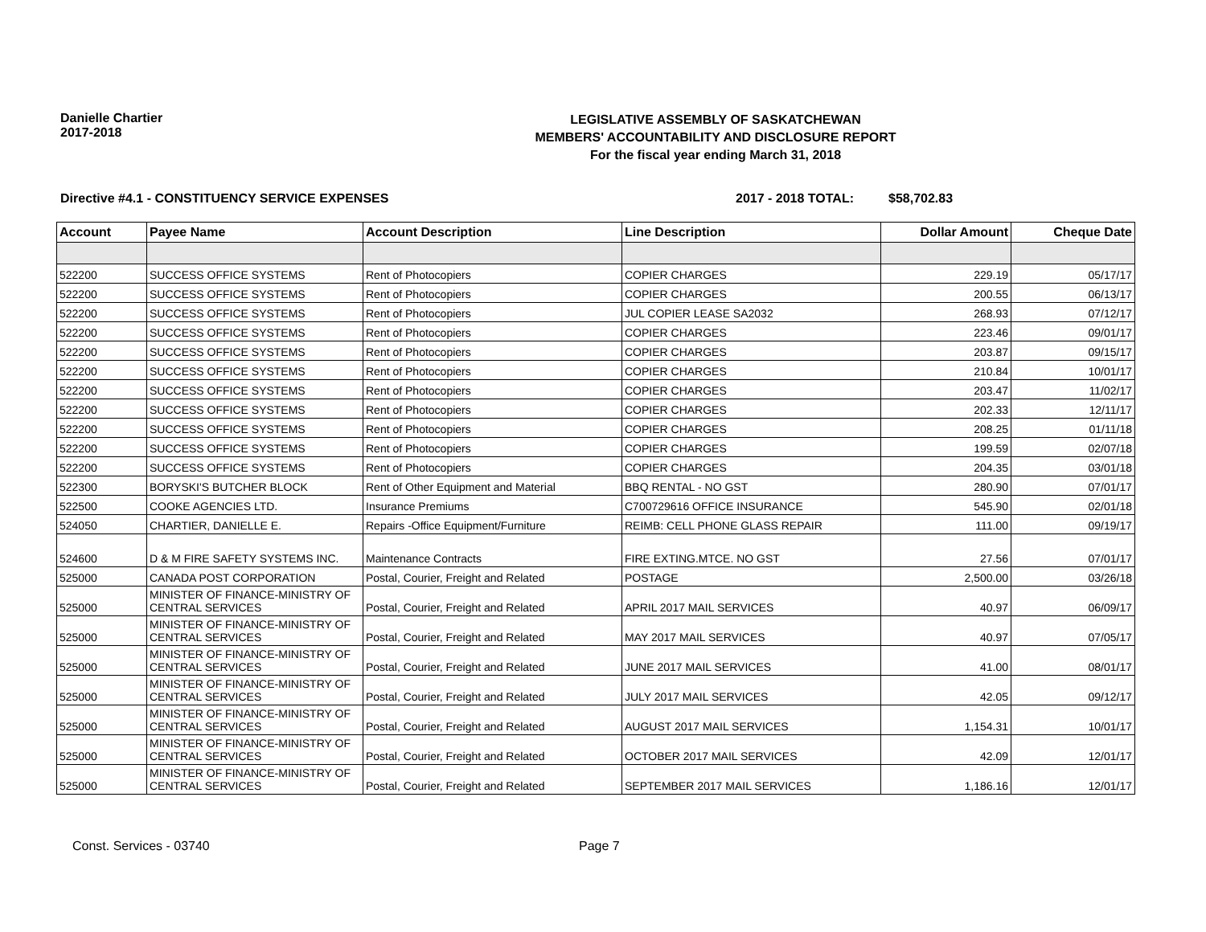Danielle Chartier
2017-2018
LEGISLATIVE ASSEMBLY OF SASKATCHEWAN
MEMBERS' ACCOUNTABILITY AND DISCLOSURE REPORT
For the fiscal year ending March 31, 2018
Directive #4.1 - CONSTITUENCY SERVICE EXPENSES 2017 - 2018 TOTAL: $58,702.83
| Account | Payee Name | Account Description | Line Description | Dollar Amount | Cheque Date |
| --- | --- | --- | --- | --- | --- |
| 522200 | SUCCESS OFFICE SYSTEMS | Rent of Photocopiers | COPIER CHARGES | 229.19 | 05/17/17 |
| 522200 | SUCCESS OFFICE SYSTEMS | Rent of Photocopiers | COPIER CHARGES | 200.55 | 06/13/17 |
| 522200 | SUCCESS OFFICE SYSTEMS | Rent of Photocopiers | JUL COPIER LEASE SA2032 | 268.93 | 07/12/17 |
| 522200 | SUCCESS OFFICE SYSTEMS | Rent of Photocopiers | COPIER CHARGES | 223.46 | 09/01/17 |
| 522200 | SUCCESS OFFICE SYSTEMS | Rent of Photocopiers | COPIER CHARGES | 203.87 | 09/15/17 |
| 522200 | SUCCESS OFFICE SYSTEMS | Rent of Photocopiers | COPIER CHARGES | 210.84 | 10/01/17 |
| 522200 | SUCCESS OFFICE SYSTEMS | Rent of Photocopiers | COPIER CHARGES | 203.47 | 11/02/17 |
| 522200 | SUCCESS OFFICE SYSTEMS | Rent of Photocopiers | COPIER CHARGES | 202.33 | 12/11/17 |
| 522200 | SUCCESS OFFICE SYSTEMS | Rent of Photocopiers | COPIER CHARGES | 208.25 | 01/11/18 |
| 522200 | SUCCESS OFFICE SYSTEMS | Rent of Photocopiers | COPIER CHARGES | 199.59 | 02/07/18 |
| 522200 | SUCCESS OFFICE SYSTEMS | Rent of Photocopiers | COPIER CHARGES | 204.35 | 03/01/18 |
| 522300 | BORYSKI'S BUTCHER BLOCK | Rent of Other Equipment and Material | BBQ RENTAL - NO GST | 280.90 | 07/01/17 |
| 522500 | COOKE AGENCIES LTD. | Insurance Premiums | C700729616 OFFICE INSURANCE | 545.90 | 02/01/18 |
| 524050 | CHARTIER, DANIELLE E. | Repairs -Office Equipment/Furniture | REIMB: CELL PHONE GLASS REPAIR | 111.00 | 09/19/17 |
| 524600 | D & M FIRE SAFETY SYSTEMS INC. | Maintenance Contracts | FIRE EXTING.MTCE. NO GST | 27.56 | 07/01/17 |
| 525000 | CANADA POST CORPORATION | Postal, Courier, Freight and Related | POSTAGE | 2,500.00 | 03/26/18 |
| 525000 | MINISTER OF FINANCE-MINISTRY OF CENTRAL SERVICES | Postal, Courier, Freight and Related | APRIL 2017 MAIL SERVICES | 40.97 | 06/09/17 |
| 525000 | MINISTER OF FINANCE-MINISTRY OF CENTRAL SERVICES | Postal, Courier, Freight and Related | MAY 2017 MAIL SERVICES | 40.97 | 07/05/17 |
| 525000 | MINISTER OF FINANCE-MINISTRY OF CENTRAL SERVICES | Postal, Courier, Freight and Related | JUNE 2017 MAIL SERVICES | 41.00 | 08/01/17 |
| 525000 | MINISTER OF FINANCE-MINISTRY OF CENTRAL SERVICES | Postal, Courier, Freight and Related | JULY 2017 MAIL SERVICES | 42.05 | 09/12/17 |
| 525000 | MINISTER OF FINANCE-MINISTRY OF CENTRAL SERVICES | Postal, Courier, Freight and Related | AUGUST 2017 MAIL SERVICES | 1,154.31 | 10/01/17 |
| 525000 | MINISTER OF FINANCE-MINISTRY OF CENTRAL SERVICES | Postal, Courier, Freight and Related | OCTOBER 2017 MAIL SERVICES | 42.09 | 12/01/17 |
| 525000 | MINISTER OF FINANCE-MINISTRY OF CENTRAL SERVICES | Postal, Courier, Freight and Related | SEPTEMBER 2017 MAIL SERVICES | 1,186.16 | 12/01/17 |
Const. Services - 03740 Page 7